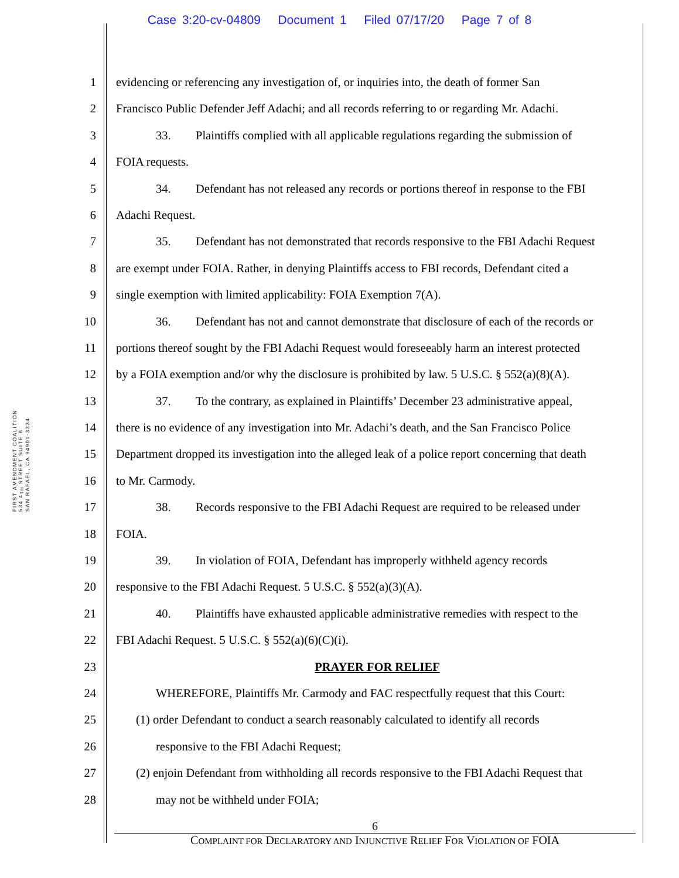Case 3:20-cv-04809 Document 1 Filed 07/17/20 Page 7 of 8
FIRST AMENDMENT COALITION
534 4<sub>TH</sub> STREET SUITE B
SAN RAFAEL, CA 94901-3334
1 evidencing or referencing any investigation of, or inquiries into, the death of former San
2 Francisco Public Defender Jeff Adachi; and all records referring to or regarding Mr. Adachi.
3 33. Plaintiffs complied with all applicable regulations regarding the submission of
4 FOIA requests.
5 34. Defendant has not released any records or portions thereof in response to the FBI
6 Adachi Request.
7 35. Defendant has not demonstrated that records responsive to the FBI Adachi Request
8 are exempt under FOIA. Rather, in denying Plaintiffs access to FBI records, Defendant cited a
9 single exemption with limited applicability: FOIA Exemption 7(A).
10 36. Defendant has not and cannot demonstrate that disclosure of each of the records or
11 portions thereof sought by the FBI Adachi Request would foreseeably harm an interest protected
12 by a FOIA exemption and/or why the disclosure is prohibited by law. 5 U.S.C. § 552(a)(8)(A).
13 37. To the contrary, as explained in Plaintiffs’ December 23 administrative appeal,
14 there is no evidence of any investigation into Mr. Adachi’s death, and the San Francisco Police
15 Department dropped its investigation into the alleged leak of a police report concerning that death
16 to Mr. Carmody.
17 38. Records responsive to the FBI Adachi Request are required to be released under
18 FOIA.
19 39. In violation of FOIA, Defendant has improperly withheld agency records
20 responsive to the FBI Adachi Request. 5 U.S.C. § 552(a)(3)(A).
21 40. Plaintiffs have exhausted applicable administrative remedies with respect to the
22 FBI Adachi Request. 5 U.S.C. § 552(a)(6)(C)(i).
23 PRAYER FOR RELIEF
24 WHEREFORE, Plaintiffs Mr. Carmody and FAC respectfully request that this Court:
25 (1) order Defendant to conduct a search reasonably calculated to identify all records
26 responsive to the FBI Adachi Request;
27 (2) enjoin Defendant from withholding all records responsive to the FBI Adachi Request that
28 may not be withheld under FOIA;
6
COMPLAINT FOR DECLARATORY AND INJUNCTIVE RELIEF FOR VIOLATION OF FOIA